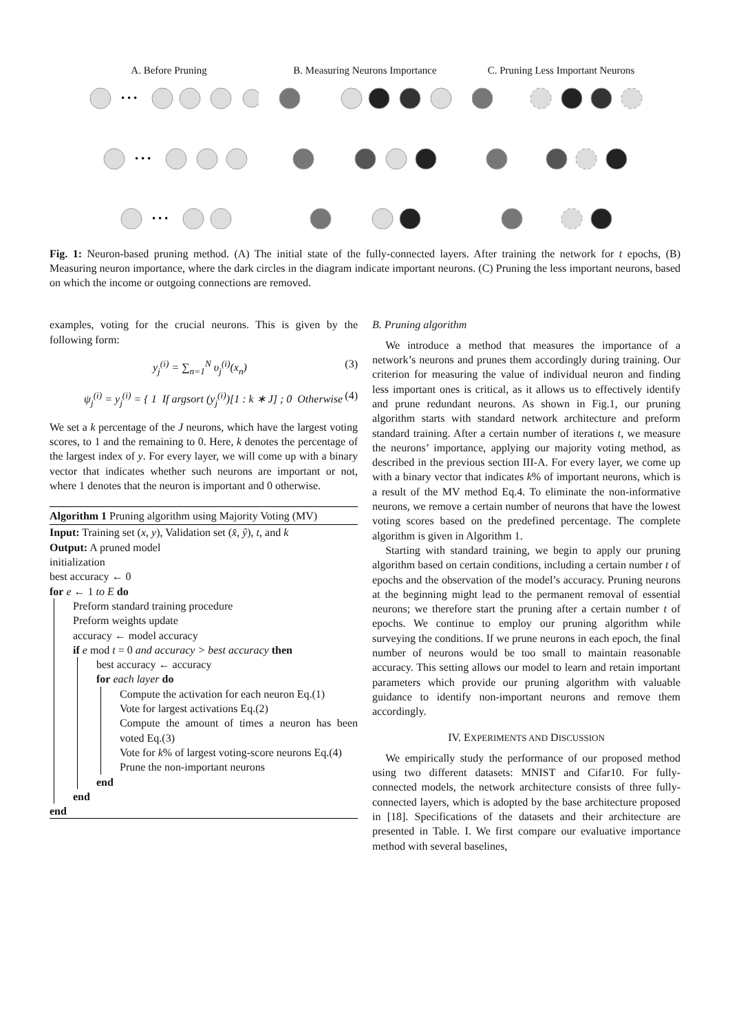A. Before Pruning
• • •
• • •
• • •
B. Measuring Neurons Importance C. Pruning Less Important Neurons
Fig. 1: Neuron-based pruning method. (A) The initial state of the fully-connected layers. After training the network for t epochs, (B) Measuring neuron importance, where the dark circles in the diagram indicate important neurons. (C) Pruning the less important neurons, based on which the income or outgoing connections are removed.
examples, voting for the crucial neurons. This is given by the following form:
y<sub>j</sub><sup>(i)</sup> = ∑<sub>n=1</sub><sup>N</sup> υ<sub>j</sub><sup>(i)</sup>(x<sub>n</sub>) (3)
ψ<sub>j</sub><sup>(i)</sup> = y<sub>j</sub><sup>(i)</sup> = { 1 If argsort (y<sub>j</sub><sup>(i)</sup>)[1 : k ∗ J] ; 0 Otherwise (4)
We set a k percentage of the J neurons, which have the largest voting scores, to 1 and the remaining to 0. Here, k denotes the percentage of the largest index of y. For every layer, we will come up with a binary vector that indicates whether such neurons are important or not, where 1 denotes that the neuron is important and 0 otherwise.
Algorithm 1 Pruning algorithm using Majority Voting (MV)
Input: Training set (x, y), Validation set (x̂, ŷ), t, and k
Output: A pruned model
initialization
best accuracy ← 0
for e ← 1 to E do
Preform standard training procedure
Preform weights update
accuracy ← model accuracy
if e mod t = 0 and accuracy > best accuracy then
best accuracy ← accuracy
for each layer do
Compute the activation for each neuron Eq.(1)
Vote for largest activations Eq.(2)
Compute the amount of times a neuron has been voted Eq.(3)
Vote for k% of largest voting-score neurons Eq.(4)
Prune the non-important neurons
end
end
end
B. Pruning algorithm
We introduce a method that measures the importance of a network’s neurons and prunes them accordingly during training. Our criterion for measuring the value of individual neuron and finding less important ones is critical, as it allows us to effectively identify and prune redundant neurons. As shown in Fig.1, our pruning algorithm starts with standard network architecture and preform standard training. After a certain number of iterations t, we measure the neurons’ importance, applying our majority voting method, as described in the previous section III-A. For every layer, we come up with a binary vector that indicates k% of important neurons, which is a result of the MV method Eq.4. To eliminate the non-informative neurons, we remove a certain number of neurons that have the lowest voting scores based on the predefined percentage. The complete algorithm is given in Algorithm 1.
Starting with standard training, we begin to apply our pruning algorithm based on certain conditions, including a certain number t of epochs and the observation of the model’s accuracy. Pruning neurons at the beginning might lead to the permanent removal of essential neurons; we therefore start the pruning after a certain number t of epochs. We continue to employ our pruning algorithm while surveying the conditions. If we prune neurons in each epoch, the final number of neurons would be too small to maintain reasonable accuracy. This setting allows our model to learn and retain important parameters which provide our pruning algorithm with valuable guidance to identify non-important neurons and remove them accordingly.
IV. EXPERIMENTS AND DISCUSSION
We empirically study the performance of our proposed method using two different datasets: MNIST and Cifar10. For fully-connected models, the network architecture consists of three fully-connected layers, which is adopted by the base architecture proposed in [18]. Specifications of the datasets and their architecture are presented in Table. I. We first compare our evaluative importance method with several baselines,